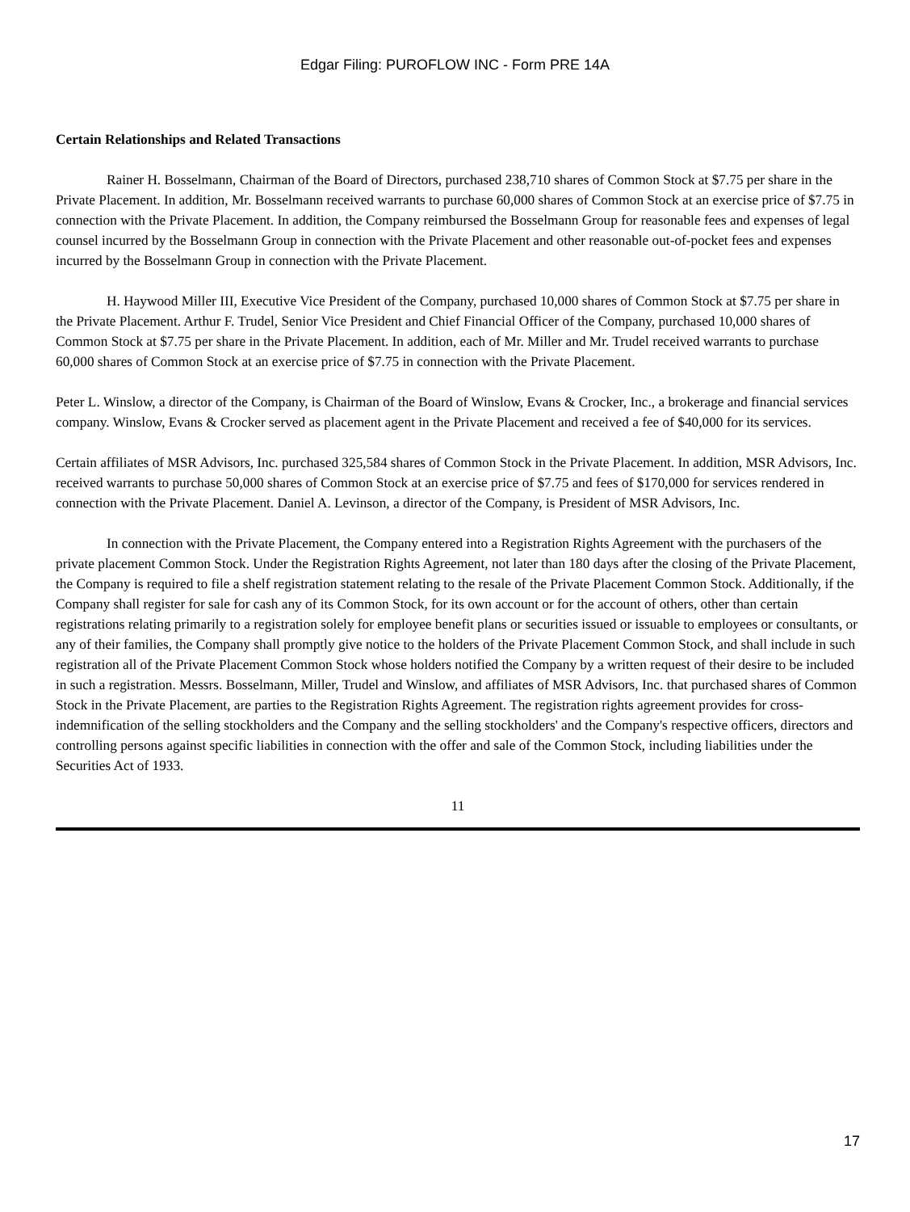Edgar Filing: PUROFLOW INC - Form PRE 14A
Certain Relationships and Related Transactions
Rainer H. Bosselmann, Chairman of the Board of Directors, purchased 238,710 shares of Common Stock at $7.75 per share in the Private Placement. In addition, Mr. Bosselmann received warrants to purchase 60,000 shares of Common Stock at an exercise price of $7.75 in connection with the Private Placement. In addition, the Company reimbursed the Bosselmann Group for reasonable fees and expenses of legal counsel incurred by the Bosselmann Group in connection with the Private Placement and other reasonable out-of-pocket fees and expenses incurred by the Bosselmann Group in connection with the Private Placement.
H. Haywood Miller III, Executive Vice President of the Company, purchased 10,000 shares of Common Stock at $7.75 per share in the Private Placement. Arthur F. Trudel, Senior Vice President and Chief Financial Officer of the Company, purchased 10,000 shares of Common Stock at $7.75 per share in the Private Placement. In addition, each of Mr. Miller and Mr. Trudel received warrants to purchase 60,000 shares of Common Stock at an exercise price of $7.75 in connection with the Private Placement.
Peter L. Winslow, a director of the Company, is Chairman of the Board of Winslow, Evans & Crocker, Inc., a brokerage and financial services company. Winslow, Evans & Crocker served as placement agent in the Private Placement and received a fee of $40,000 for its services.
Certain affiliates of MSR Advisors, Inc. purchased 325,584 shares of Common Stock in the Private Placement. In addition, MSR Advisors, Inc. received warrants to purchase 50,000 shares of Common Stock at an exercise price of $7.75 and fees of $170,000 for services rendered in connection with the Private Placement. Daniel A. Levinson, a director of the Company, is President of MSR Advisors, Inc.
In connection with the Private Placement, the Company entered into a Registration Rights Agreement with the purchasers of the private placement Common Stock. Under the Registration Rights Agreement, not later than 180 days after the closing of the Private Placement, the Company is required to file a shelf registration statement relating to the resale of the Private Placement Common Stock. Additionally, if the Company shall register for sale for cash any of its Common Stock, for its own account or for the account of others, other than certain registrations relating primarily to a registration solely for employee benefit plans or securities issued or issuable to employees or consultants, or any of their families, the Company shall promptly give notice to the holders of the Private Placement Common Stock, and shall include in such registration all of the Private Placement Common Stock whose holders notified the Company by a written request of their desire to be included in such a registration. Messrs. Bosselmann, Miller, Trudel and Winslow, and affiliates of MSR Advisors, Inc. that purchased shares of Common Stock in the Private Placement, are parties to the Registration Rights Agreement. The registration rights agreement provides for cross-indemnification of the selling stockholders and the Company and the selling stockholders' and the Company's respective officers, directors and controlling persons against specific liabilities in connection with the offer and sale of the Common Stock, including liabilities under the Securities Act of 1933.
11
17